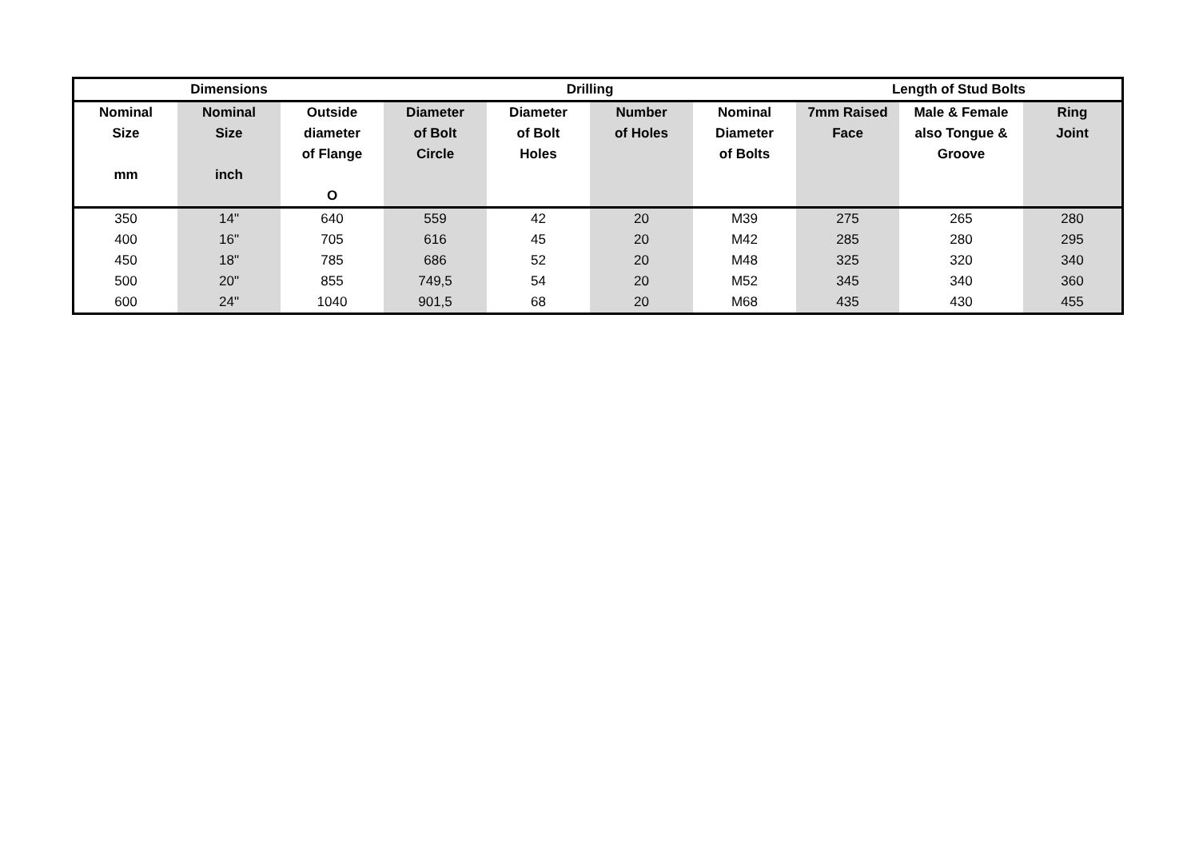| Dimensions | | | Drilling | | | | Length of Stud Bolts | | |
| --- | --- | --- | --- | --- | --- | --- | --- | --- | --- |
| Nominal Size mm | Nominal Size inch | Outside diameter of Flange O | Diameter of Bolt Circle | Diameter of Bolt Holes | Number of Holes | Nominal Diameter of Bolts | 7mm Raised Face | Male & Female also Tongue & Groove | Ring Joint |
| 350 | 14" | 640 | 559 | 42 | 20 | M39 | 275 | 265 | 280 |
| 400 | 16" | 705 | 616 | 45 | 20 | M42 | 285 | 280 | 295 |
| 450 | 18" | 785 | 686 | 52 | 20 | M48 | 325 | 320 | 340 |
| 500 | 20" | 855 | 749,5 | 54 | 20 | M52 | 345 | 340 | 360 |
| 600 | 24" | 1040 | 901,5 | 68 | 20 | M68 | 435 | 430 | 455 |